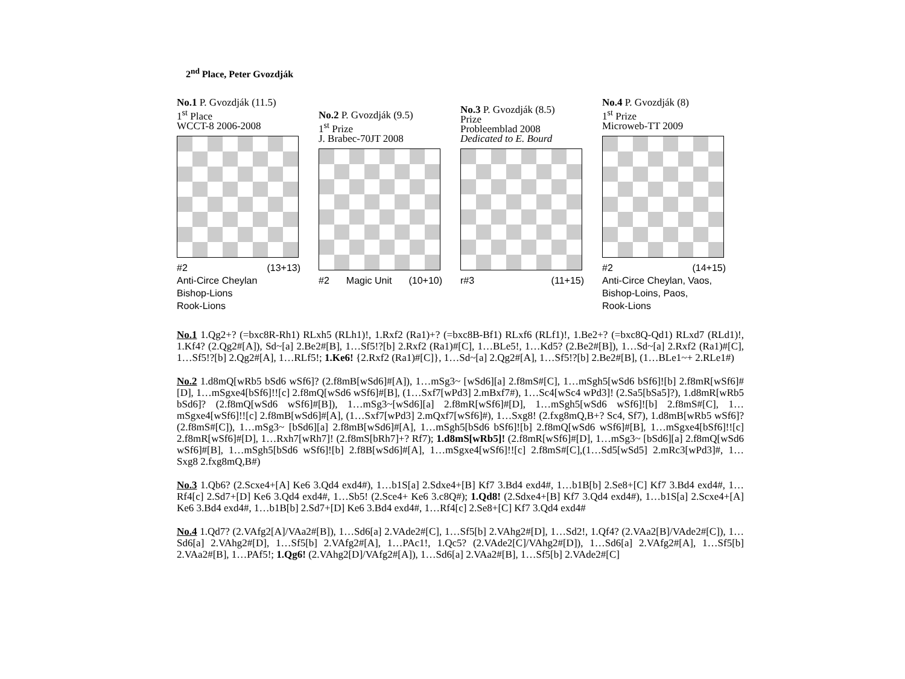2<sup>nd</sup> Place, Peter Gvozdják
No.1 P. Gvozdják (11.5)
1<sup>st</sup> Place
WCCT-8 2006-2008
#2 (13+13)
Anti-Circe Cheylan
Bishop-Lions
Rook-Lions
No.2 P. Gvozdják (9.5)
1<sup>st</sup> Prize
J. Brabec-70JT 2008
#2 Magic Unit (10+10)
No.3 P. Gvozdják (8.5)
Prize
Probleemblad 2008
Dedicated to E. Bourd
r#3 (11+15)
No.4 P. Gvozdják (8)
1<sup>st</sup> Prize
Microweb-TT 2009
#2 (14+15)
Anti-Circe Cheylan, Vaos,
Bishop-Loins, Paos,
Rook-Lions
No.1 1.Qg2+? (=bxc8R-Rh1) RLxh5 (RLh1)!, 1.Rxf2 (Ra1)+? (=bxc8B-Bf1) RLxf6 (RLf1)!, 1.Be2+? (=bxc8Q-Qd1) RLxd7 (RLd1)!, 1.Kf4? (2.Qg2#[A]), Sd~[a] 2.Be2#[B], 1…Sf5!?[b] 2.Rxf2 (Ra1)#[C], 1…BLe5!, 1…Kd5? (2.Be2#[B]), 1…Sd~[a] 2.Rxf2 (Ra1)#[C], 1…Sf5!?[b] 2.Qg2#[A], 1…RLf5!; 1.Ke6! {2.Rxf2 (Ra1)#[C]}, 1…Sd~[a] 2.Qg2#[A], 1…Sf5!?[b] 2.Be2#[B], (1…BLe1~+ 2.RLe1#)
No.2 1.d8mQ[wRb5 bSd6 wSf6]? (2.f8mB[wSd6]#[A]), 1…mSg3~ [wSd6][a] 2.f8mS#[C], 1…mSgh5[wSd6 bSf6]![b] 2.f8mR[wSf6]#[D], 1…mSgxe4[bSf6]!![c] 2.f8mQ[wSd6 wSf6]#[B], (1…Sxf7[wPd3] 2.mBxf7#), 1…Sc4[wSc4 wPd3]! (2.Sa5[bSa5]?), 1.d8mR[wRb5 bSd6]? (2.f8mQ[wSd6 wSf6]#[B]), 1…mSg3~[wSd6][a] 2.f8mR[wSf6]#[D], 1…mSgh5[wSd6 wSf6]![b] 2.f8mS#[C], 1…mSgxe4[wSf6]!![c] 2.f8mB[wSd6]#[A], (1…Sxf7[wPd3] 2.mQxf7[wSf6]#), 1…Sxg8! (2.fxg8mQ,B+? Sc4, Sf7), 1.d8mB[wRb5 wSf6]? (2.f8mS#[C]), 1…mSg3~ [bSd6][a] 2.f8mB[wSd6]#[A], 1…mSgh5[bSd6 bSf6]![b] 2.f8mQ[wSd6 wSf6]#[B], 1…mSgxe4[bSf6]!![c] 2.f8mR[wSf6]#[D], 1…Rxh7[wRh7]! (2.f8mS[bRh7]+? Rf7); 1.d8mS[wRb5]! (2.f8mR[wSf6]#[D], 1…mSg3~ [bSd6][a] 2.f8mQ[wSd6 wSf6]#[B], 1…mSgh5[bSd6 wSf6]![b] 2.f8B[wSd6]#[A], 1…mSgxe4[wSf6]!![c] 2.f8mS#[C],(1…Sd5[wSd5] 2.mRc3[wPd3]#, 1…Sxg8 2.fxg8mQ,B#)
No.3 1.Qb6? (2.Scxe4+[A] Ke6 3.Qd4 exd4#), 1…b1S[a] 2.Sdxe4+[B] Kf7 3.Bd4 exd4#, 1…b1B[b] 2.Se8+[C] Kf7 3.Bd4 exd4#, 1…Rf4[c] 2.Sd7+[D] Ke6 3.Qd4 exd4#, 1…Sb5! (2.Sce4+ Ke6 3.c8Q#); 1.Qd8! (2.Sdxe4+[B] Kf7 3.Qd4 exd4#), 1…b1S[a] 2.Scxe4+[A] Ke6 3.Bd4 exd4#, 1…b1B[b] 2.Sd7+[D] Ke6 3.Bd4 exd4#, 1…Rf4[c] 2.Se8+[C] Kf7 3.Qd4 exd4#
No.4 1.Qd7? (2.VAfg2[A]/VAa2#[B]), 1…Sd6[a] 2.VAde2#[C], 1…Sf5[b] 2.VAhg2#[D], 1…Sd2!, 1.Qf4? (2.VAa2[B]/VAde2#[C]), 1…Sd6[a] 2.VAhg2#[D], 1…Sf5[b] 2.VAfg2#[A], 1…PAc1!, 1.Qc5? (2.VAde2[C]/VAhg2#[D]), 1…Sd6[a] 2.VAfg2#[A], 1…Sf5[b] 2.VAa2#[B], 1…PAf5!; 1.Qg6! (2.VAhg2[D]/VAfg2#[A]), 1…Sd6[a] 2.VAa2#[B], 1…Sf5[b] 2.VAde2#[C]